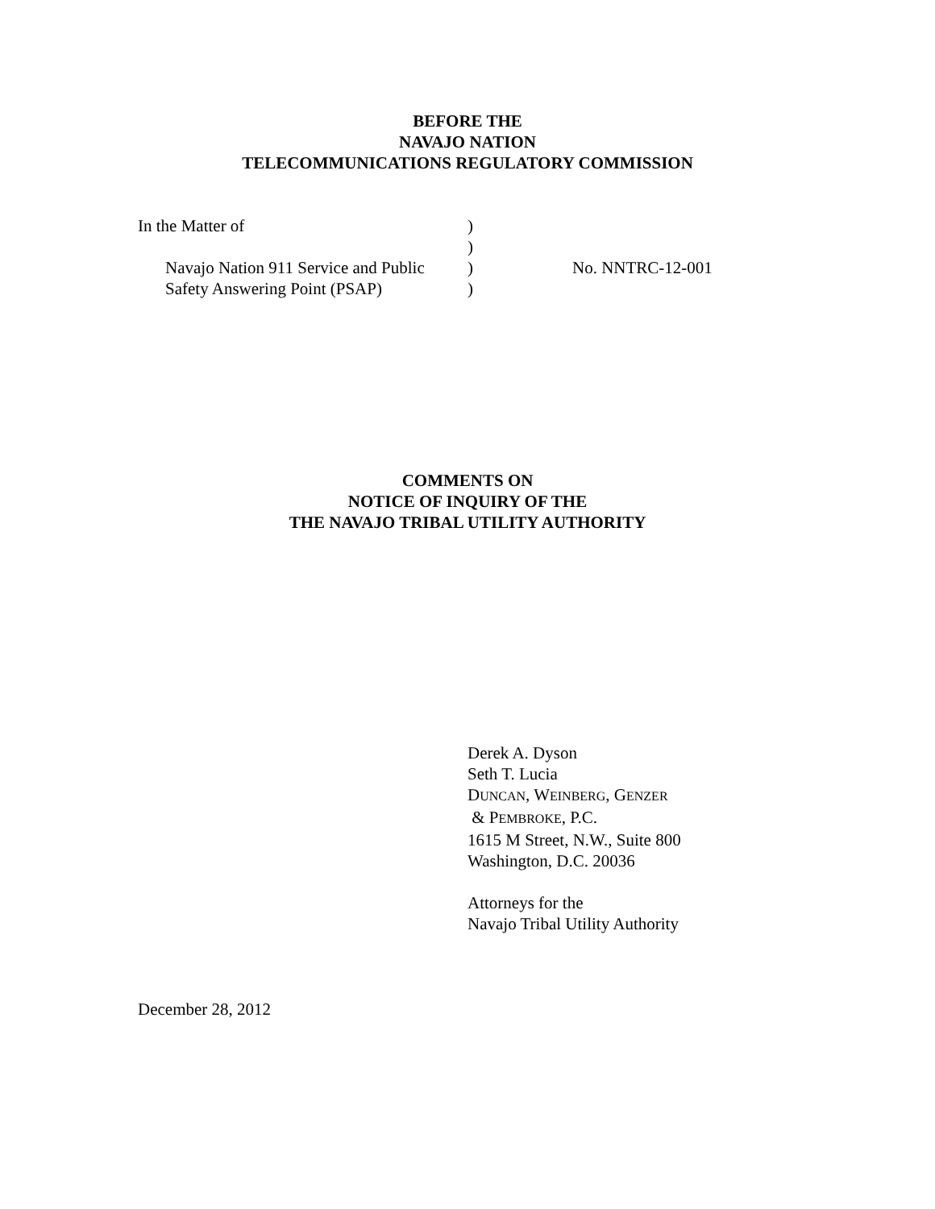BEFORE THE
NAVAJO NATION
TELECOMMUNICATIONS REGULATORY COMMISSION
| In the Matter of | ) | |
| | ) | |
| Navajo Nation 911 Service and Public | ) | No. NNTRC-12-001 |
| Safety Answering Point (PSAP) | ) | |
COMMENTS ON
NOTICE OF INQUIRY OF THE
THE NAVAJO TRIBAL UTILITY AUTHORITY
Derek A. Dyson
Seth T. Lucia
DUNCAN, WEINBERG, GENZER
& PEMBROKE, P.C.
1615 M Street, N.W., Suite 800
Washington, D.C. 20036
Attorneys for the
Navajo Tribal Utility Authority
December 28, 2012